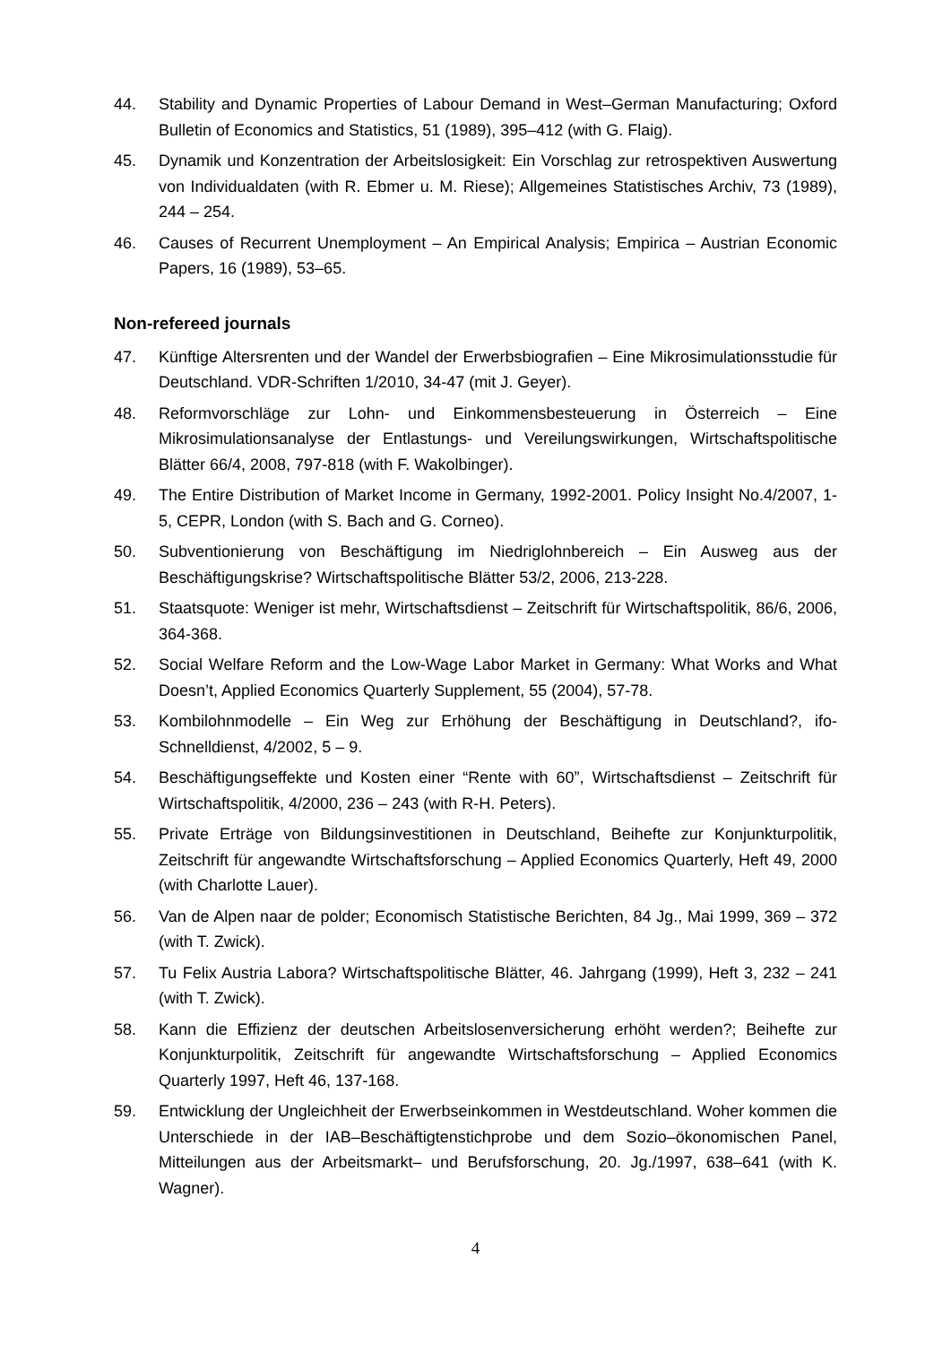44. Stability and Dynamic Properties of Labour Demand in West–German Manufacturing; Oxford Bulletin of Economics and Statistics, 51 (1989), 395–412 (with G. Flaig).
45. Dynamik und Konzentration der Arbeitslosigkeit: Ein Vorschlag zur retrospektiven Auswertung von Individualdaten (with R. Ebmer u. M. Riese); Allgemeines Statistisches Archiv, 73 (1989), 244 – 254.
46. Causes of Recurrent Unemployment – An Empirical Analysis; Empirica – Austrian Economic Papers, 16 (1989), 53–65.
Non-refereed journals
47. Künftige Altersrenten und der Wandel der Erwerbsbiografien – Eine Mikrosimulationsstudie für Deutschland. VDR-Schriften 1/2010, 34-47 (mit J. Geyer).
48. Reformvorschläge zur Lohn- und Einkommensbesteuerung in Österreich – Eine Mikrosimulationsanalyse der Entlastungs- und Vereilungswirkungen, Wirtschaftspolitische Blätter 66/4, 2008, 797-818 (with F. Wakolbinger).
49. The Entire Distribution of Market Income in Germany, 1992-2001. Policy Insight No.4/2007, 1-5, CEPR, London (with S. Bach and G. Corneo).
50. Subventionierung von Beschäftigung im Niedriglohnbereich – Ein Ausweg aus der Beschäftigungskrise? Wirtschaftspolitische Blätter 53/2, 2006, 213-228.
51. Staatsquote: Weniger ist mehr, Wirtschaftsdienst – Zeitschrift für Wirtschaftspolitik, 86/6, 2006, 364-368.
52. Social Welfare Reform and the Low-Wage Labor Market in Germany: What Works and What Doesn’t, Applied Economics Quarterly Supplement, 55 (2004), 57-78.
53. Kombilohnmodelle – Ein Weg zur Erhöhung der Beschäftigung in Deutschland?, ifo-Schnelldienst, 4/2002, 5 – 9.
54. Beschäftigungseffekte und Kosten einer “Rente with 60”, Wirtschaftsdienst – Zeitschrift für Wirtschaftspolitik, 4/2000, 236 – 243 (with R-H. Peters).
55. Private Erträge von Bildungsinvestitionen in Deutschland, Beihefte zur Konjunkturpolitik, Zeitschrift für angewandte Wirtschaftsforschung – Applied Economics Quarterly, Heft 49, 2000 (with Charlotte Lauer).
56. Van de Alpen naar de polder; Economisch Statistische Berichten, 84 Jg., Mai 1999, 369 – 372 (with T. Zwick).
57. Tu Felix Austria Labora? Wirtschaftspolitische Blätter, 46. Jahrgang (1999), Heft 3, 232 – 241 (with T. Zwick).
58. Kann die Effizienz der deutschen Arbeitslosenversicherung erhöht werden?; Beihefte zur Konjunkturpolitik, Zeitschrift für angewandte Wirtschaftsforschung – Applied Economics Quarterly 1997, Heft 46, 137-168.
59. Entwicklung der Ungleichheit der Erwerbseinkommen in Westdeutschland. Woher kommen die Unterschiede in der IAB–Beschäftigtenstichprobe und dem Sozio–ökonomischen Panel, Mitteilungen aus der Arbeitsmarkt– und Berufsforschung, 20. Jg./1997, 638–641 (with K. Wagner).
4